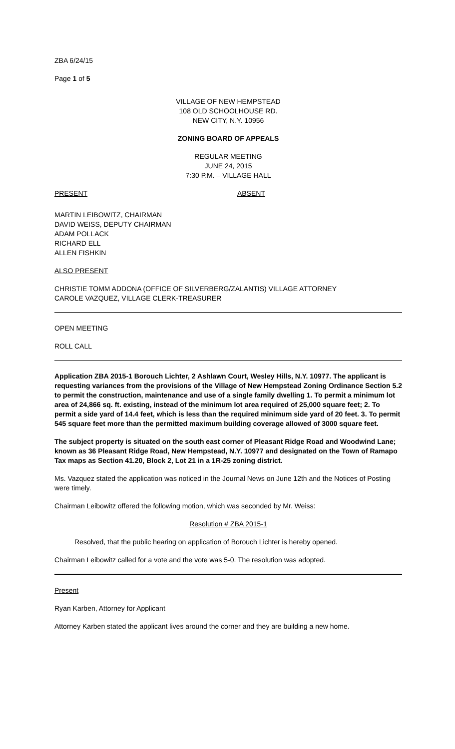ZBA 6/24/15
Page 1 of 5
VILLAGE OF NEW HEMPSTEAD
108 OLD SCHOOLHOUSE RD.
NEW CITY, N.Y. 10956
ZONING BOARD OF APPEALS
REGULAR MEETING
JUNE 24, 2015
7:30 P.M. – VILLAGE HALL
PRESENT ABSENT
MARTIN LEIBOWITZ, CHAIRMAN
DAVID WEISS, DEPUTY CHAIRMAN
ADAM POLLACK
RICHARD ELL
ALLEN FISHKIN
ALSO PRESENT
CHRISTIE TOMM ADDONA (OFFICE OF SILVERBERG/ZALANTIS) VILLAGE ATTORNEY
CAROLE VAZQUEZ, VILLAGE CLERK-TREASURER
OPEN MEETING
ROLL CALL
Application ZBA 2015-1 Borouch Lichter, 2 Ashlawn Court, Wesley Hills, N.Y. 10977. The applicant is requesting variances from the provisions of the Village of New Hempstead Zoning Ordinance Section 5.2 to permit the construction, maintenance and use of a single family dwelling 1. To permit a minimum lot area of 24,866 sq. ft. existing, instead of the minimum lot area required of 25,000 square feet; 2. To permit a side yard of 14.4 feet, which is less than the required minimum side yard of 20 feet. 3. To permit 545 square feet more than the permitted maximum building coverage allowed of 3000 square feet.
The subject property is situated on the south east corner of Pleasant Ridge Road and Woodwind Lane; known as 36 Pleasant Ridge Road, New Hempstead, N.Y. 10977 and designated on the Town of Ramapo Tax maps as Section 41.20, Block 2, Lot 21 in a 1R-25 zoning district.
Ms. Vazquez stated the application was noticed in the Journal News on June 12th and the Notices of Posting were timely.
Chairman Leibowitz offered the following motion, which was seconded by Mr. Weiss:
Resolution # ZBA 2015-1
Resolved, that the public hearing on application of Borouch Lichter is hereby opened.
Chairman Leibowitz called for a vote and the vote was 5-0. The resolution was adopted.
Present
Ryan Karben, Attorney for Applicant
Attorney Karben stated the applicant lives around the corner and they are building a new home.